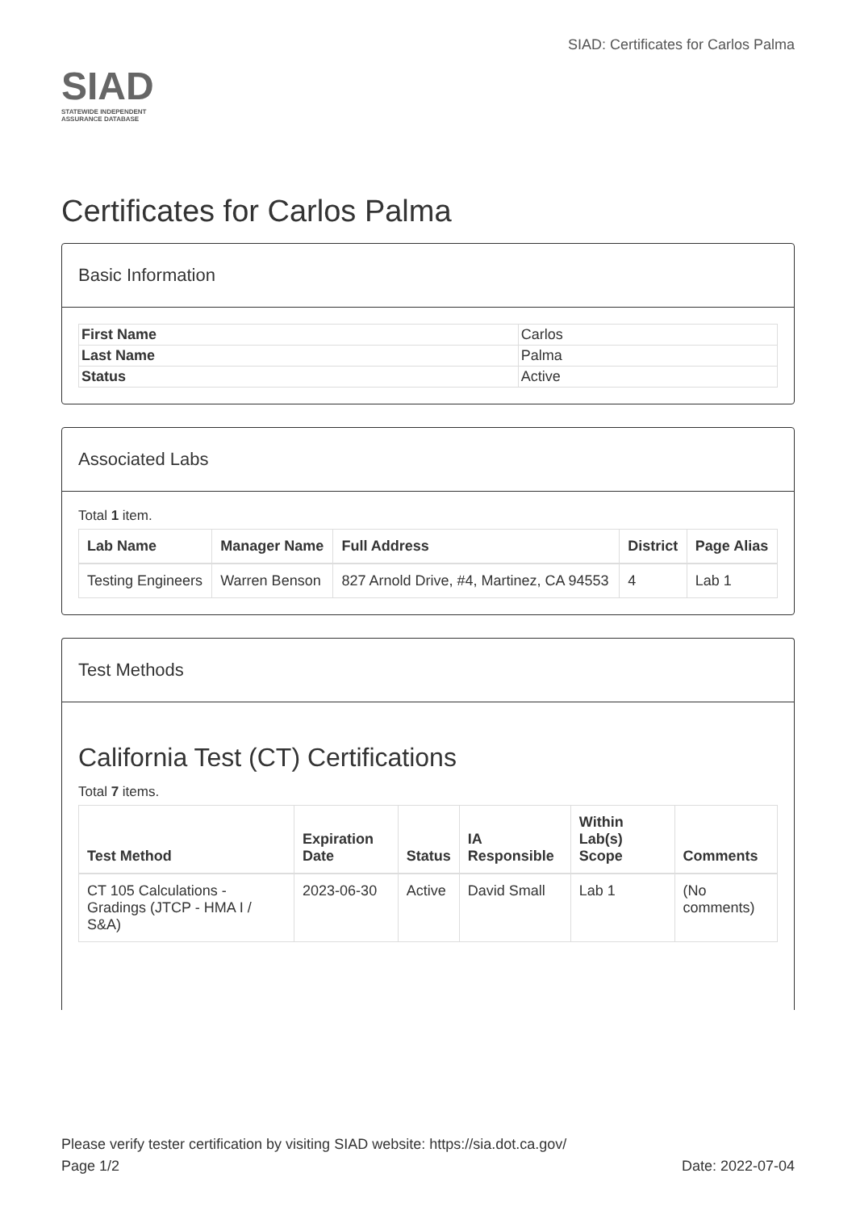SIAD
STATEWIDE INDEPENDENT
ASSURANCE DATABASE
SIAD: Certificates for Carlos Palma
Certificates for Carlos Palma
Basic Information
| First Name | Carlos |
| Last Name | Palma |
| Status | Active |
Associated Labs
Total 1 item.
| Lab Name | Manager Name | Full Address | District | Page Alias |
| --- | --- | --- | --- | --- |
| Testing Engineers | Warren Benson | 827 Arnold Drive, #4, Martinez, CA 94553 | 4 | Lab 1 |
Test Methods
California Test (CT) Certifications
Total 7 items.
| Test Method | Expiration Date | Status | IA Responsible | Within Lab(s) Scope | Comments |
| --- | --- | --- | --- | --- | --- |
| CT 105 Calculations - Gradings (JTCP - HMA I / S&A) | 2023-06-30 | Active | David Small | Lab 1 | (No comments) |
Please verify tester certification by visiting SIAD website: https://sia.dot.ca.gov/
Page 1/2 Date: 2022-07-04